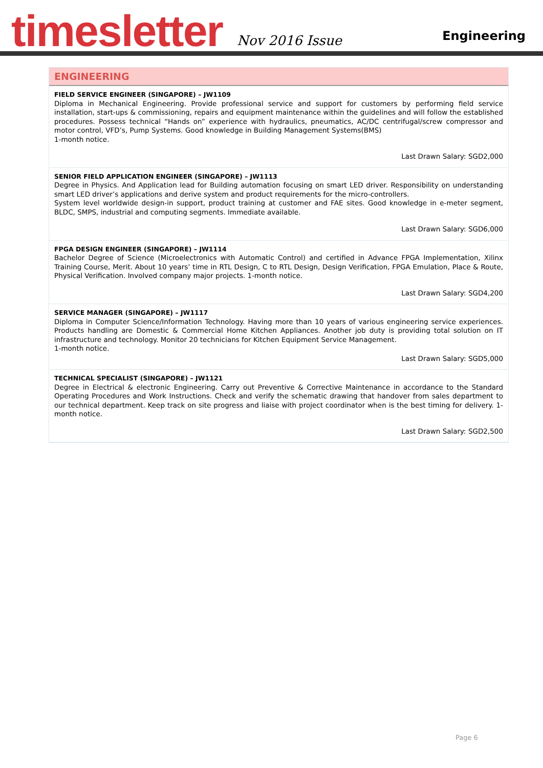timesletter
Nov 2016 Issue
Engineering
ENGINEERING
FIELD SERVICE ENGINEER (SINGAPORE) – JW1109
Diploma in Mechanical Engineering. Provide professional service and support for customers by performing field service installation, start-ups & commissioning, repairs and equipment maintenance within the guidelines and will follow the established procedures. Possess technical “Hands on” experience with hydraulics, pneumatics, AC/DC centrifugal/screw compressor and motor control, VFD’s, Pump Systems. Good knowledge in Building Management Systems(BMS)
1-month notice.
Last Drawn Salary: SGD2,000
SENIOR FIELD APPLICATION ENGINEER (SINGAPORE) – JW1113
Degree in Physics. And Application lead for Building automation focusing on smart LED driver. Responsibility on understanding smart LED driver’s applications and derive system and product requirements for the micro-controllers.
System level worldwide design-in support, product training at customer and FAE sites. Good knowledge in e-meter segment, BLDC, SMPS, industrial and computing segments. Immediate available.
Last Drawn Salary: SGD6,000
FPGA DESIGN ENGINEER (SINGAPORE) – JW1114
Bachelor Degree of Science (Microelectronics with Automatic Control) and certified in Advance FPGA Implementation, Xilinx Training Course, Merit. About 10 years’ time in RTL Design, C to RTL Design, Design Verification, FPGA Emulation, Place & Route, Physical Verification. Involved company major projects. 1-month notice.
Last Drawn Salary: SGD4,200
SERVICE MANAGER (SINGAPORE) – JW1117
Diploma in Computer Science/Information Technology. Having more than 10 years of various engineering service experiences. Products handling are Domestic & Commercial Home Kitchen Appliances. Another job duty is providing total solution on IT infrastructure and technology. Monitor 20 technicians for Kitchen Equipment Service Management.
1-month notice.
Last Drawn Salary: SGD5,000
TECHNICAL SPECIALIST (SINGAPORE) – JW1121
Degree in Electrical & electronic Engineering. Carry out Preventive & Corrective Maintenance in accordance to the Standard Operating Procedures and Work Instructions. Check and verify the schematic drawing that handover from sales department to our technical department. Keep track on site progress and liaise with project coordinator when is the best timing for delivery. 1-month notice.
Last Drawn Salary: SGD2,500
Page 6